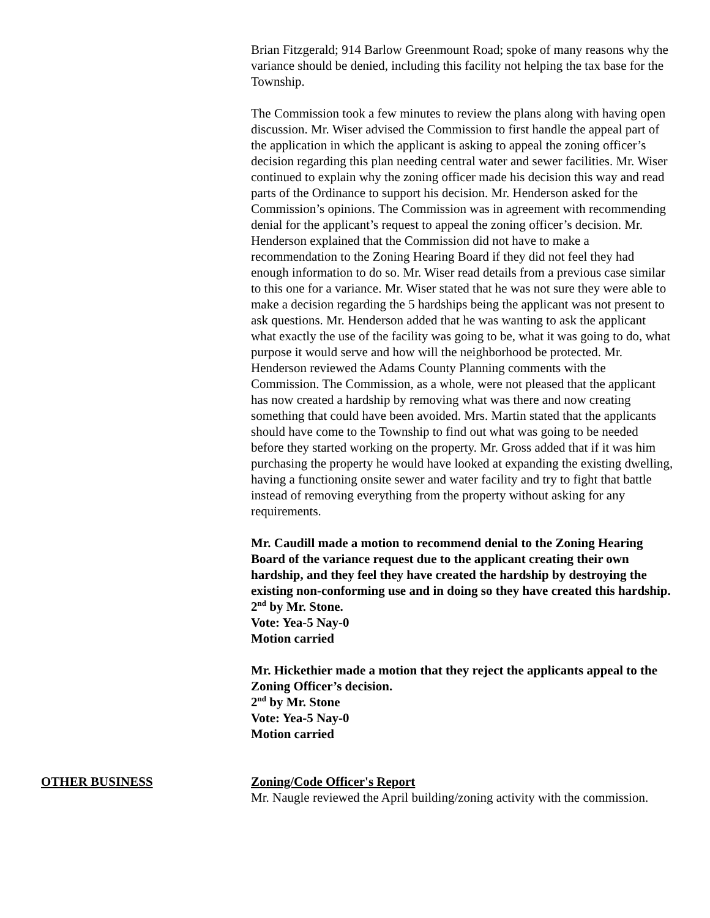Brian Fitzgerald; 914 Barlow Greenmount Road; spoke of many reasons why the variance should be denied, including this facility not helping the tax base for the Township.
The Commission took a few minutes to review the plans along with having open discussion. Mr. Wiser advised the Commission to first handle the appeal part of the application in which the applicant is asking to appeal the zoning officer’s decision regarding this plan needing central water and sewer facilities. Mr. Wiser continued to explain why the zoning officer made his decision this way and read parts of the Ordinance to support his decision. Mr. Henderson asked for the Commission’s opinions. The Commission was in agreement with recommending denial for the applicant’s request to appeal the zoning officer’s decision. Mr. Henderson explained that the Commission did not have to make a recommendation to the Zoning Hearing Board if they did not feel they had enough information to do so. Mr. Wiser read details from a previous case similar to this one for a variance. Mr. Wiser stated that he was not sure they were able to make a decision regarding the 5 hardships being the applicant was not present to ask questions. Mr. Henderson added that he was wanting to ask the applicant what exactly the use of the facility was going to be, what it was going to do, what purpose it would serve and how will the neighborhood be protected. Mr. Henderson reviewed the Adams County Planning comments with the Commission. The Commission, as a whole, were not pleased that the applicant has now created a hardship by removing what was there and now creating something that could have been avoided. Mrs. Martin stated that the applicants should have come to the Township to find out what was going to be needed before they started working on the property. Mr. Gross added that if it was him purchasing the property he would have looked at expanding the existing dwelling, having a functioning onsite sewer and water facility and try to fight that battle instead of removing everything from the property without asking for any requirements.
Mr. Caudill made a motion to recommend denial to the Zoning Hearing Board of the variance request due to the applicant creating their own hardship, and they feel they have created the hardship by destroying the existing non-conforming use and in doing so they have created this hardship.
2<sup>nd</sup> by Mr. Stone.
Vote: Yea-5 Nay-0
Motion carried
Mr. Hickethier made a motion that they reject the applicants appeal to the Zoning Officer’s decision.
2<sup>nd</sup> by Mr. Stone
Vote: Yea-5 Nay-0
Motion carried
OTHER BUSINESS Zoning/Code Officer's Report
Mr. Naugle reviewed the April building/zoning activity with the commission.